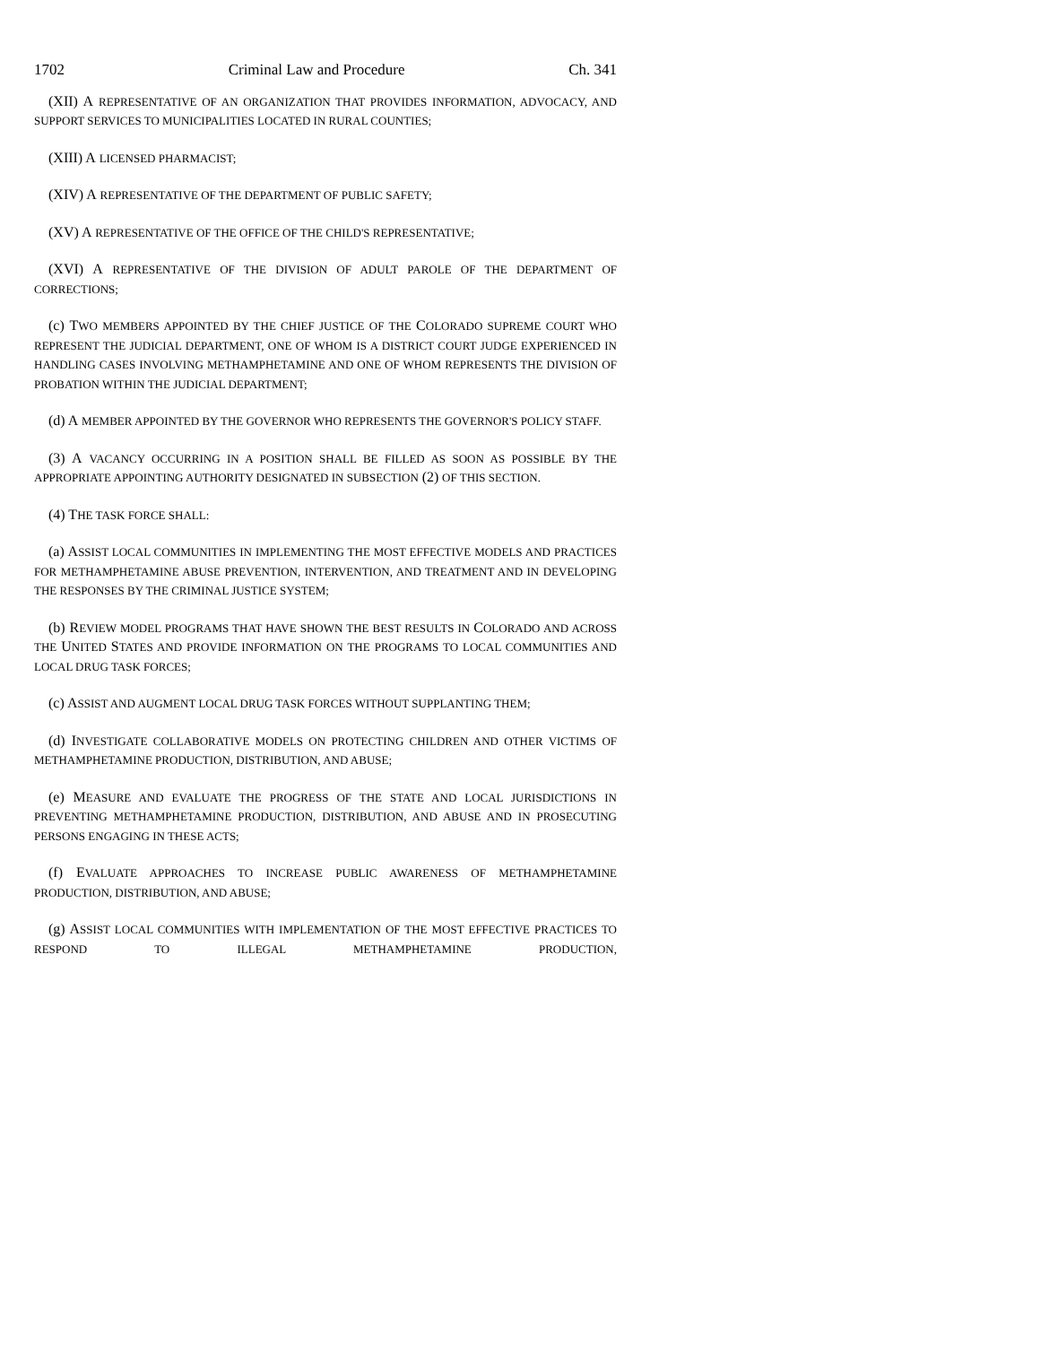1702 Criminal Law and Procedure Ch. 341
(XII) A REPRESENTATIVE OF AN ORGANIZATION THAT PROVIDES INFORMATION, ADVOCACY, AND SUPPORT SERVICES TO MUNICIPALITIES LOCATED IN RURAL COUNTIES;
(XIII) A LICENSED PHARMACIST;
(XIV) A REPRESENTATIVE OF THE DEPARTMENT OF PUBLIC SAFETY;
(XV) A REPRESENTATIVE OF THE OFFICE OF THE CHILD'S REPRESENTATIVE;
(XVI) A REPRESENTATIVE OF THE DIVISION OF ADULT PAROLE OF THE DEPARTMENT OF CORRECTIONS;
(c) T WO MEMBERS APPOINTED BY THE CHIEF JUSTICE OF THE COLORADO SUPREME COURT WHO REPRESENT THE JUDICIAL DEPARTMENT, ONE OF WHOM IS A DISTRICT COURT JUDGE EXPERIENCED IN HANDLING CASES INVOLVING METHAMPHETAMINE AND ONE OF WHOM REPRESENTS THE DIVISION OF PROBATION WITHIN THE JUDICIAL DEPARTMENT;
(d) A MEMBER APPOINTED BY THE GOVERNOR WHO REPRESENTS THE GOVERNOR'S POLICY STAFF.
(3) A VACANCY OCCURRING IN A POSITION SHALL BE FILLED AS SOON AS POSSIBLE BY THE APPROPRIATE APPOINTING AUTHORITY DESIGNATED IN SUBSECTION (2) OF THIS SECTION.
(4) T HE TASK FORCE SHALL:
(a) A SSIST LOCAL COMMUNITIES IN IMPLEMENTING THE MOST EFFECTIVE MODELS AND PRACTICES FOR METHAMPHETAMINE ABUSE PREVENTION, INTERVENTION, AND TREATMENT AND IN DEVELOPING THE RESPONSES BY THE CRIMINAL JUSTICE SYSTEM;
(b) R EVIEW MODEL PROGRAMS THAT HAVE SHOWN THE BEST RESULTS IN COLORADO AND ACROSS THE UNITED STATES AND PROVIDE INFORMATION ON THE PROGRAMS TO LOCAL COMMUNITIES AND LOCAL DRUG TASK FORCES;
(c) A SSIST AND AUGMENT LOCAL DRUG TASK FORCES WITHOUT SUPPLANTING THEM;
(d) I NVESTIGATE COLLABORATIVE MODELS ON PROTECTING CHILDREN AND OTHER VICTIMS OF METHAMPHETAMINE PRODUCTION, DISTRIBUTION, AND ABUSE;
(e) M EASURE AND EVALUATE THE PROGRESS OF THE STATE AND LOCAL JURISDICTIONS IN PREVENTING METHAMPHETAMINE PRODUCTION, DISTRIBUTION, AND ABUSE AND IN PROSECUTING PERSONS ENGAGING IN THESE ACTS;
(f) E VALUATE APPROACHES TO INCREASE PUBLIC AWARENESS OF METHAMPHETAMINE PRODUCTION, DISTRIBUTION, AND ABUSE;
(g) A SSIST LOCAL COMMUNITIES WITH IMPLEMENTATION OF THE MOST EFFECTIVE PRACTICES TO RESPOND TO ILLEGAL METHAMPHETAMINE PRODUCTION,